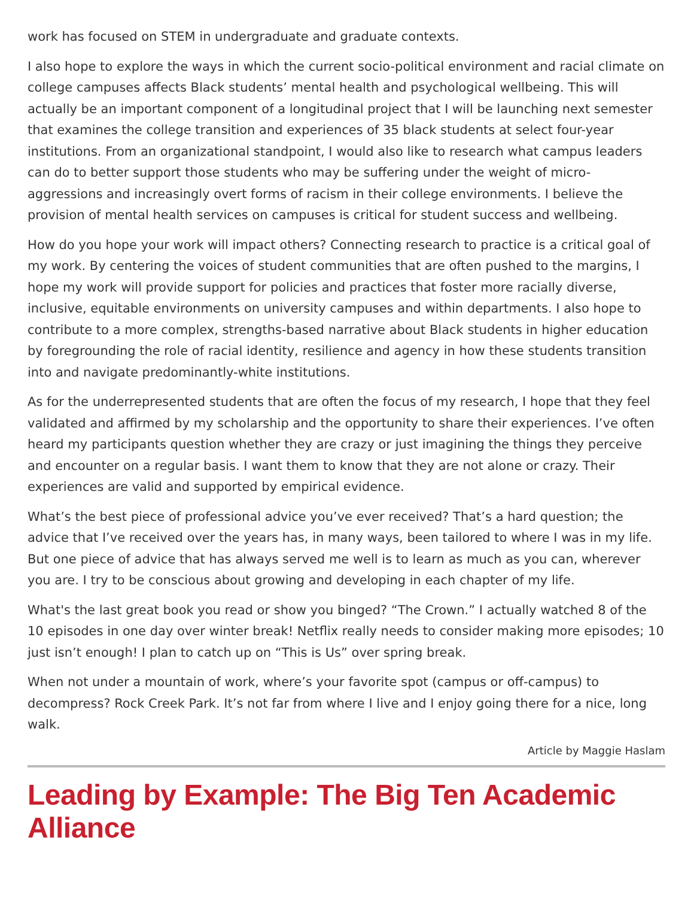work has focused on STEM in undergraduate and graduate contexts.
I also hope to explore the ways in which the current socio-political environment and racial climate on college campuses affects Black students’ mental health and psychological wellbeing. This will actually be an important component of a longitudinal project that I will be launching next semester that examines the college transition and experiences of 35 black students at select four-year institutions. From an organizational standpoint, I would also like to research what campus leaders can do to better support those students who may be suffering under the weight of micro-aggressions and increasingly overt forms of racism in their college environments. I believe the provision of mental health services on campuses is critical for student success and wellbeing.
How do you hope your work will impact others? Connecting research to practice is a critical goal of my work. By centering the voices of student communities that are often pushed to the margins, I hope my work will provide support for policies and practices that foster more racially diverse, inclusive, equitable environments on university campuses and within departments. I also hope to contribute to a more complex, strengths-based narrative about Black students in higher education by foregrounding the role of racial identity, resilience and agency in how these students transition into and navigate predominantly-white institutions.
As for the underrepresented students that are often the focus of my research, I hope that they feel validated and affirmed by my scholarship and the opportunity to share their experiences. I’ve often heard my participants question whether they are crazy or just imagining the things they perceive and encounter on a regular basis. I want them to know that they are not alone or crazy. Their experiences are valid and supported by empirical evidence.
What’s the best piece of professional advice you’ve ever received? That’s a hard question; the advice that I’ve received over the years has, in many ways, been tailored to where I was in my life. But one piece of advice that has always served me well is to learn as much as you can, wherever you are. I try to be conscious about growing and developing in each chapter of my life.
What's the last great book you read or show you binged? “The Crown.” I actually watched 8 of the 10 episodes in one day over winter break! Netflix really needs to consider making more episodes; 10 just isn’t enough! I plan to catch up on “This is Us” over spring break.
When not under a mountain of work, where’s your favorite spot (campus or off-campus) to decompress? Rock Creek Park. It’s not far from where I live and I enjoy going there for a nice, long walk.
Article by Maggie Haslam
Leading by Example: The Big Ten Academic Alliance